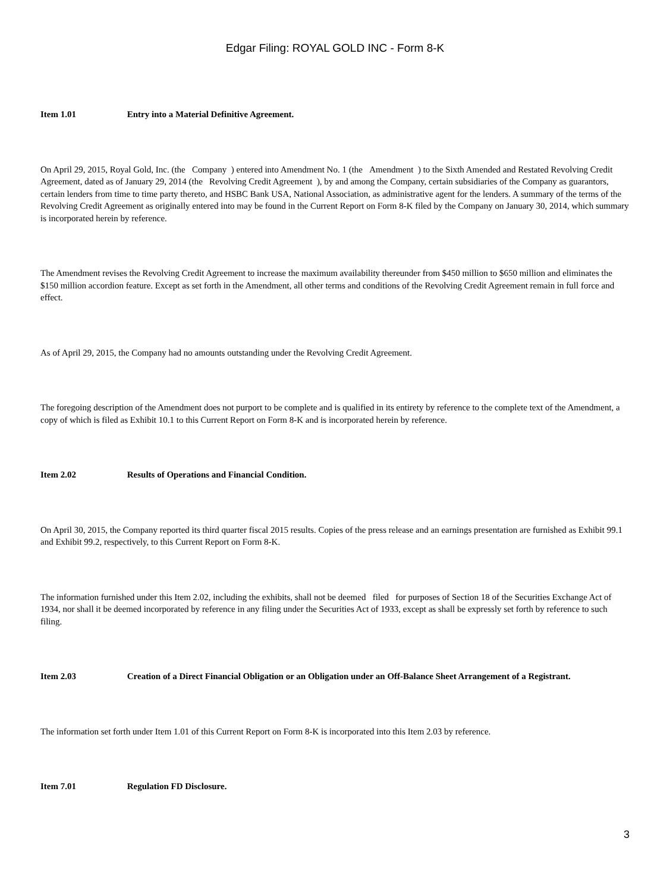Edgar Filing: ROYAL GOLD INC - Form 8-K
Item 1.01 Entry into a Material Definitive Agreement.
On April 29, 2015, Royal Gold, Inc. (the Company ) entered into Amendment No. 1 (the Amendment ) to the Sixth Amended and Restated Revolving Credit Agreement, dated as of January 29, 2014 (the Revolving Credit Agreement ), by and among the Company, certain subsidiaries of the Company as guarantors, certain lenders from time to time party thereto, and HSBC Bank USA, National Association, as administrative agent for the lenders. A summary of the terms of the Revolving Credit Agreement as originally entered into may be found in the Current Report on Form 8-K filed by the Company on January 30, 2014, which summary is incorporated herein by reference.
The Amendment revises the Revolving Credit Agreement to increase the maximum availability thereunder from $450 million to $650 million and eliminates the $150 million accordion feature. Except as set forth in the Amendment, all other terms and conditions of the Revolving Credit Agreement remain in full force and effect.
As of April 29, 2015, the Company had no amounts outstanding under the Revolving Credit Agreement.
The foregoing description of the Amendment does not purport to be complete and is qualified in its entirety by reference to the complete text of the Amendment, a copy of which is filed as Exhibit 10.1 to this Current Report on Form 8-K and is incorporated herein by reference.
Item 2.02 Results of Operations and Financial Condition.
On April 30, 2015, the Company reported its third quarter fiscal 2015 results. Copies of the press release and an earnings presentation are furnished as Exhibit 99.1 and Exhibit 99.2, respectively, to this Current Report on Form 8-K.
The information furnished under this Item 2.02, including the exhibits, shall not be deemed filed for purposes of Section 18 of the Securities Exchange Act of 1934, nor shall it be deemed incorporated by reference in any filing under the Securities Act of 1933, except as shall be expressly set forth by reference to such filing.
Item 2.03 Creation of a Direct Financial Obligation or an Obligation under an Off-Balance Sheet Arrangement of a Registrant.
The information set forth under Item 1.01 of this Current Report on Form 8-K is incorporated into this Item 2.03 by reference.
Item 7.01 Regulation FD Disclosure.
3